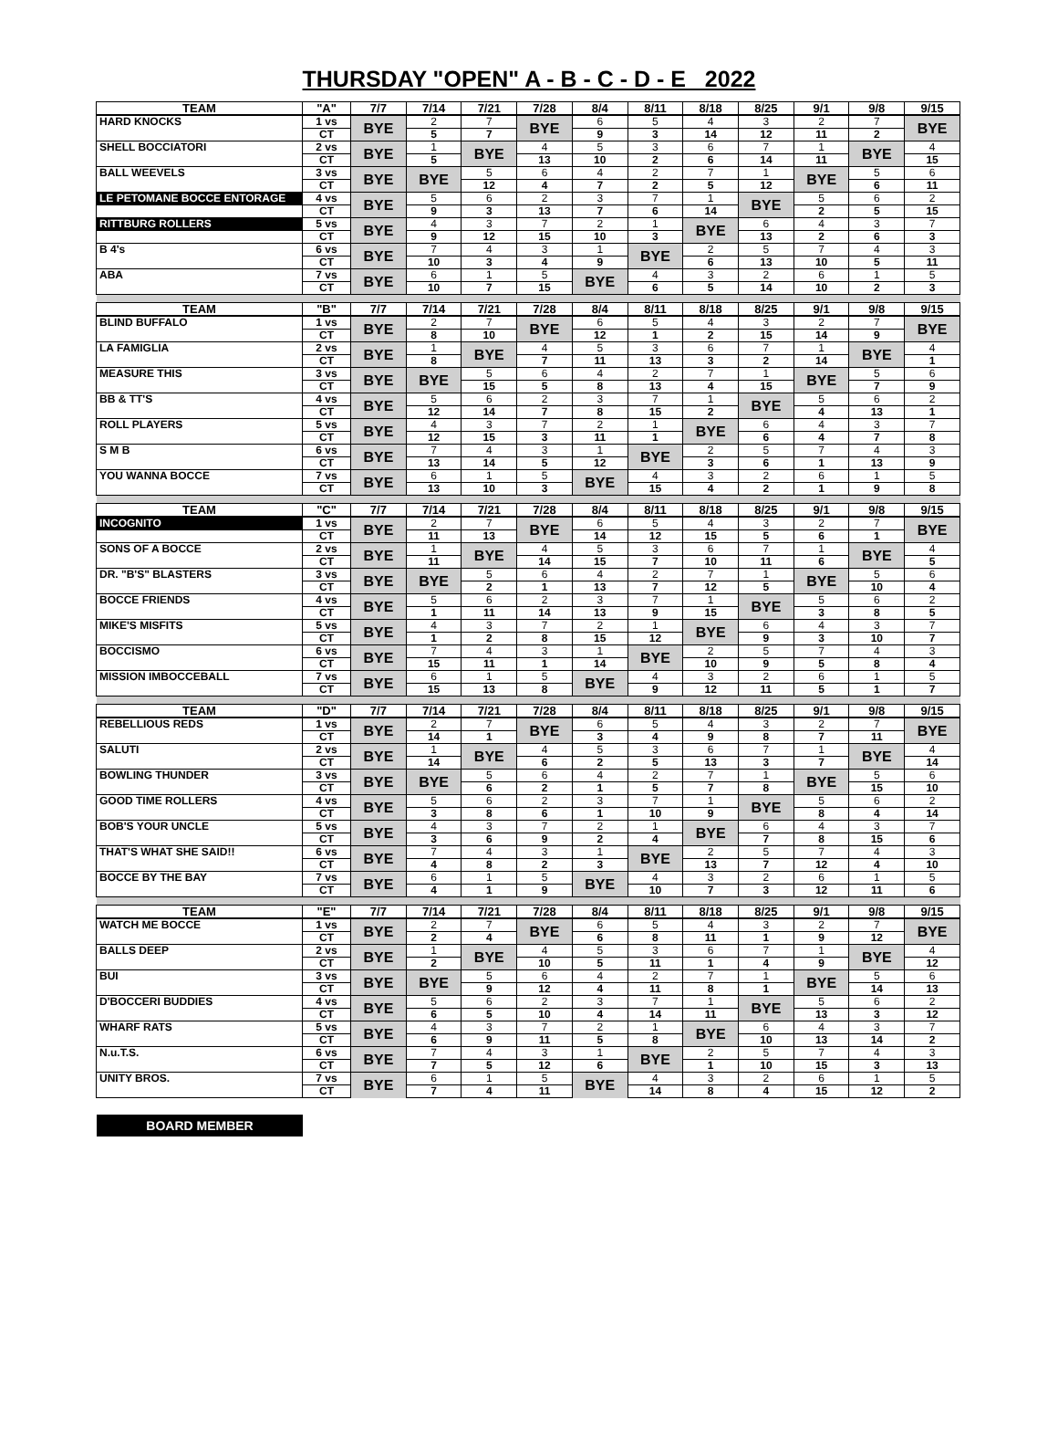THURSDAY "OPEN" A - B - C - D - E 2022
| TEAM | "A" | 7/7 | 7/14 | 7/21 | 7/28 | 8/4 | 8/11 | 8/18 | 8/25 | 9/1 | 9/8 | 9/15 |
| --- | --- | --- | --- | --- | --- | --- | --- | --- | --- | --- | --- | --- |
| HARD KNOCKS | 1 vs | BYE | 2 | 7 | BYE | 6 | 5 | 4 | 3 | 2 | 7 | BYE |
| | CT | | 5 | 7 | | 9 | 3 | 14 | 12 | 11 | 2 | |
| SHELL BOCCIATORI | 2 vs | BYE | 1 | BYE | 4 | 5 | 3 | 6 | 7 | 1 | BYE | 4 |
| | CT | | 5 | | 13 | 10 | 2 | 6 | 14 | 11 | | 15 |
| BALL WEEVELS | 3 vs | BYE | BYE | 5 | 6 | 4 | 2 | 7 | 1 | BYE | 5 | 6 |
| | CT | | | 12 | 4 | 7 | 2 | 5 | 12 | | 6 | 11 |
| LE PETOMANE BOCCE ENTORAGE | 4 vs | BYE | 5 | 6 | 2 | 3 | 7 | 1 | BYE | 5 | 6 | 2 |
| | CT | | 9 | 3 | 13 | 7 | 6 | 14 | | 2 | 5 | 15 |
| RITTBURG ROLLERS | 5 vs | BYE | 4 | 3 | 7 | 2 | 1 | BYE | 6 | 4 | 3 | 7 |
| | CT | | 9 | 12 | 15 | 10 | 3 | | 13 | 2 | 6 | 3 |
| B 4's | 6 vs | BYE | 7 | 4 | 3 | 1 | BYE | 2 | 5 | 7 | 4 | 3 |
| | CT | | 10 | 3 | 4 | 9 | | 6 | 13 | 10 | 5 | 11 |
| ABA | 7 vs | BYE | 6 | 1 | 5 | BYE | 4 | 3 | 2 | 6 | 1 | 5 |
| | CT | | 10 | 7 | 15 | | 6 | 5 | 14 | 10 | 2 | 3 |
| TEAM | "B" | 7/7 | 7/14 | 7/21 | 7/28 | 8/4 | 8/11 | 8/18 | 8/25 | 9/1 | 9/8 | 9/15 |
| BLIND BUFFALO | 1 vs | BYE | 2 | 7 | BYE | 6 | 5 | 4 | 3 | 2 | 7 | BYE |
| | CT | | 8 | 10 | | 12 | 1 | 2 | 15 | 14 | 9 | |
| LA FAMIGLIA | 2 vs | BYE | 1 | BYE | 4 | 5 | 3 | 6 | 7 | 1 | BYE | 4 |
| | CT | | 8 | | 7 | 11 | 13 | 3 | 2 | 14 | | 1 |
| MEASURE THIS | 3 vs | BYE | BYE | 5 | 6 | 4 | 2 | 7 | 1 | BYE | 5 | 6 |
| | CT | | | 15 | 5 | 8 | 13 | 4 | 15 | | 7 | 9 |
| BB & TT'S | 4 vs | BYE | 5 | 6 | 2 | 3 | 7 | 1 | BYE | 5 | 6 | 2 |
| | CT | | 12 | 14 | 7 | 8 | 15 | 2 | | 4 | 13 | 1 |
| ROLL PLAYERS | 5 vs | BYE | 4 | 3 | 7 | 2 | 1 | BYE | 6 | 4 | 3 | 7 |
| | CT | | 12 | 15 | 3 | 11 | 1 | | 6 | 4 | 7 | 8 |
| S M B | 6 vs | BYE | 7 | 4 | 3 | 1 | BYE | 2 | 5 | 7 | 4 | 3 |
| | CT | | 13 | 14 | 5 | 12 | | 3 | 6 | 1 | 13 | 9 |
| YOU WANNA BOCCE | 7 vs | BYE | 6 | 1 | 5 | BYE | 4 | 3 | 2 | 6 | 1 | 5 |
| | CT | | 13 | 10 | 3 | | 15 | 4 | 2 | 1 | 9 | 8 |
| TEAM | "C" | 7/7 | 7/14 | 7/21 | 7/28 | 8/4 | 8/11 | 8/18 | 8/25 | 9/1 | 9/8 | 9/15 |
| INCOGNITO | 1 vs | BYE | 2 | 7 | BYE | 6 | 5 | 4 | 3 | 2 | 7 | BYE |
| | CT | | 11 | 13 | | 14 | 12 | 15 | 5 | 6 | 1 | |
| SONS OF A BOCCE | 2 vs | BYE | 1 | BYE | 4 | 5 | 3 | 6 | 7 | 1 | BYE | 4 |
| | CT | | 11 | | 14 | 15 | 7 | 10 | 11 | 6 | | 5 |
| DR. "B'S" BLASTERS | 3 vs | BYE | BYE | 5 | 6 | 4 | 2 | 7 | 1 | BYE | 5 | 6 |
| | CT | | | 2 | 1 | 13 | 7 | 12 | 5 | | 10 | 4 |
| BOCCE FRIENDS | 4 vs | BYE | 5 | 6 | 2 | 3 | 7 | 1 | BYE | 5 | 6 | 2 |
| | CT | | 1 | 11 | 14 | 13 | 9 | 15 | | 3 | 8 | 5 |
| MIKE'S MISFITS | 5 vs | BYE | 4 | 3 | 7 | 2 | 1 | BYE | 6 | 4 | 3 | 7 |
| | CT | | 1 | 2 | 8 | 15 | 12 | | 9 | 3 | 10 | 7 |
| BOCCISMO | 6 vs | BYE | 7 | 4 | 3 | 1 | BYE | 2 | 5 | 7 | 4 | 3 |
| | CT | | 15 | 11 | 1 | 14 | | 10 | 9 | 5 | 8 | 4 |
| MISSION IMBOCCEBALL | 7 vs | BYE | 6 | 1 | 5 | BYE | 4 | 3 | 2 | 6 | 1 | 5 |
| | CT | | 15 | 13 | 8 | | 9 | 12 | 11 | 5 | 1 | 7 |
| TEAM | "D" | 7/7 | 7/14 | 7/21 | 7/28 | 8/4 | 8/11 | 8/18 | 8/25 | 9/1 | 9/8 | 9/15 |
| REBELLIOUS REDS | 1 vs | BYE | 2 | 7 | BYE | 6 | 5 | 4 | 3 | 2 | 7 | BYE |
| | CT | | 14 | 1 | | 3 | 4 | 9 | 8 | 7 | 11 | |
| SALUTI | 2 vs | BYE | 1 | BYE | 4 | 5 | 3 | 6 | 7 | 1 | BYE | 4 |
| | CT | | 14 | | 6 | 2 | 5 | 13 | 3 | 7 | | 14 |
| BOWLING THUNDER | 3 vs | BYE | BYE | 5 | 6 | 4 | 2 | 7 | 1 | BYE | 5 | 6 |
| | CT | | | 6 | 2 | 1 | 5 | 7 | 8 | | 15 | 10 |
| GOOD TIME ROLLERS | 4 vs | BYE | 5 | 6 | 2 | 3 | 7 | 1 | BYE | 5 | 6 | 2 |
| | CT | | 3 | 8 | 6 | 1 | 10 | 9 | | 8 | 4 | 14 |
| BOB'S YOUR UNCLE | 5 vs | BYE | 4 | 3 | 7 | 2 | 1 | BYE | 6 | 4 | 3 | 7 |
| | CT | | 3 | 6 | 9 | 2 | 4 | | 7 | 8 | 15 | 6 |
| THAT'S WHAT SHE SAID!! | 6 vs | BYE | 7 | 4 | 3 | 1 | BYE | 2 | 5 | 7 | 4 | 3 |
| | CT | | 4 | 8 | 2 | 3 | | 13 | 7 | 12 | 4 | 10 |
| BOCCE BY THE BAY | 7 vs | BYE | 6 | 1 | 5 | BYE | 4 | 3 | 2 | 6 | 1 | 5 |
| | CT | | 4 | 1 | 9 | | 10 | 7 | 3 | 12 | 11 | 6 |
| TEAM | "E" | 7/7 | 7/14 | 7/21 | 7/28 | 8/4 | 8/11 | 8/18 | 8/25 | 9/1 | 9/8 | 9/15 |
| WATCH ME BOCCE | 1 vs | BYE | 2 | 7 | BYE | 6 | 5 | 4 | 3 | 2 | 7 | BYE |
| | CT | | 2 | 4 | | 6 | 8 | 11 | 1 | 9 | 12 | |
| BALLS DEEP | 2 vs | BYE | 1 | BYE | 4 | 5 | 3 | 6 | 7 | 1 | BYE | 4 |
| | CT | | 2 | | 10 | 5 | 11 | 1 | 4 | 9 | | 12 |
| BUI | 3 vs | BYE | BYE | 5 | 6 | 4 | 2 | 7 | 1 | BYE | 5 | 6 |
| | CT | | | 9 | 12 | 4 | 11 | 8 | 1 | | 14 | 13 |
| D'BOCCERI BUDDIES | 4 vs | BYE | 5 | 6 | 2 | 3 | 7 | 1 | BYE | 5 | 6 | 2 |
| | CT | | 6 | 5 | 10 | 4 | 14 | 11 | | 13 | 3 | 12 |
| WHARF RATS | 5 vs | BYE | 4 | 3 | 7 | 2 | 1 | BYE | 6 | 4 | 3 | 7 |
| | CT | | 6 | 9 | 11 | 5 | 8 | | 10 | 13 | 14 | 2 |
| N.u.T.S. | 6 vs | BYE | 7 | 4 | 3 | 1 | BYE | 2 | 5 | 7 | 4 | 3 |
| | CT | | 7 | 5 | 12 | 6 | | 1 | 10 | 15 | 3 | 13 |
| UNITY BROS. | 7 vs | BYE | 6 | 1 | 5 | BYE | 4 | 3 | 2 | 6 | 1 | 5 |
| | CT | | 7 | 4 | 11 | | 14 | 8 | 4 | 15 | 12 | 2 |
BOARD MEMBER